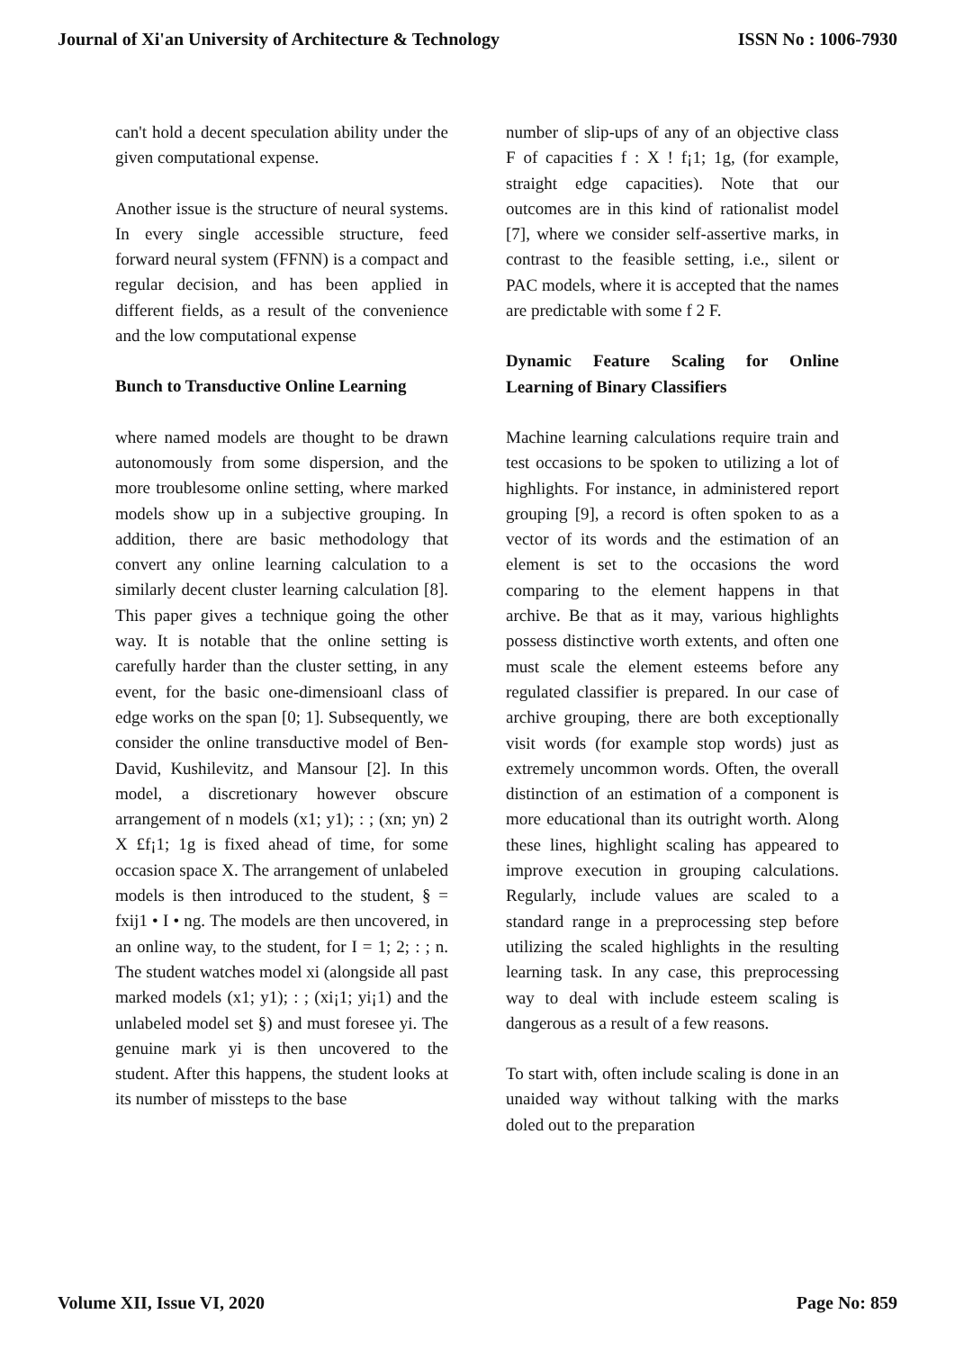Journal of Xi'an University of Architecture & Technology ISSN No : 1006-7930
can't hold a decent speculation ability under the given computational expense.
Another issue is the structure of neural systems. In every single accessible structure, feed forward neural system (FFNN) is a compact and regular decision, and has been applied in different fields, as a result of the convenience and the low computational expense
Bunch to Transductive Online Learning
where named models are thought to be drawn autonomously from some dispersion, and the more troublesome online setting, where marked models show up in a subjective grouping. In addition, there are basic methodology that convert any online learning calculation to a similarly decent cluster learning calculation [8]. This paper gives a technique going the other way. It is notable that the online setting is carefully harder than the cluster setting, in any event, for the basic one-dimensioanl class of edge works on the span [0; 1]. Subsequently, we consider the online transductive model of Ben-David, Kushilevitz, and Mansour [2]. In this model, a discretionary however obscure arrangement of n models (x1; y1); : ; (xn; yn) 2 X £f¡1; 1g is fixed ahead of time, for some occasion space X. The arrangement of unlabeled models is then introduced to the student, § = fxij1 • I • ng. The models are then uncovered, in an online way, to the student, for I = 1; 2; : ; n. The student watches model xi (alongside all past marked models (x1; y1); : ; (xi¡1; yi¡1) and the unlabeled model set §) and must foresee yi. The genuine mark yi is then uncovered to the student. After this happens, the student looks at its number of missteps to the base
number of slip-ups of any of an objective class F of capacities f : X ! f¡1; 1g, (for example, straight edge capacities). Note that our outcomes are in this kind of rationalist model [7], where we consider self-assertive marks, in contrast to the feasible setting, i.e., silent or PAC models, where it is accepted that the names are predictable with some f 2 F.
Dynamic Feature Scaling for Online Learning of Binary Classifiers
Machine learning calculations require train and test occasions to be spoken to utilizing a lot of highlights. For instance, in administered report grouping [9], a record is often spoken to as a vector of its words and the estimation of an element is set to the occasions the word comparing to the element happens in that archive. Be that as it may, various highlights possess distinctive worth extents, and often one must scale the element esteems before any regulated classifier is prepared. In our case of archive grouping, there are both exceptionally visit words (for example stop words) just as extremely uncommon words. Often, the overall distinction of an estimation of a component is more educational than its outright worth. Along these lines, highlight scaling has appeared to improve execution in grouping calculations. Regularly, include values are scaled to a standard range in a preprocessing step before utilizing the scaled highlights in the resulting learning task. In any case, this preprocessing way to deal with include esteem scaling is dangerous as a result of a few reasons.
To start with, often include scaling is done in an unaided way without talking with the marks doled out to the preparation
Volume XII, Issue VI, 2020 Page No: 859